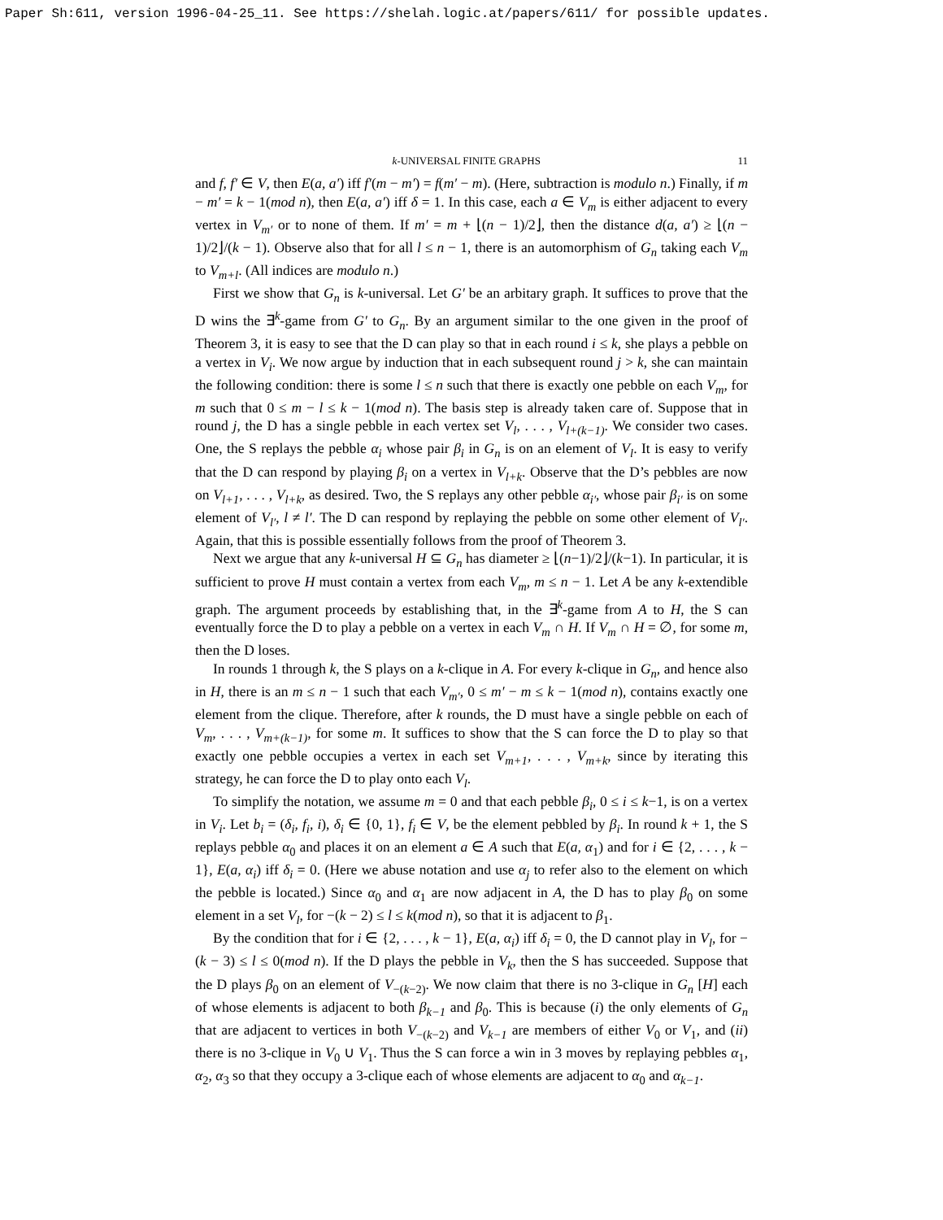Paper Sh:611, version 1996-04-25_11. See https://shelah.logic.at/papers/611/ for possible updates.
k-UNIVERSAL FINITE GRAPHS 11
and f, f′ ∈ V, then E(a, a′) iff f′(m − m′) = f(m′ − m). (Here, subtraction is modulo n.) Finally, if m − m′ = k − 1(mod n), then E(a, a′) iff δ = 1. In this case, each a ∈ V<sub>m</sub> is either adjacent to every vertex in V<sub>m′</sub> or to none of them. If m′ = m + ⌊(n − 1)/2⌋, then the distance d(a, a′) ≥ ⌊(n − 1)/2⌋/(k − 1). Observe also that for all l ≤ n − 1, there is an automorphism of G<sub>n</sub> taking each V<sub>m</sub> to V<sub>m+l</sub>. (All indices are modulo n.)
First we show that G<sub>n</sub> is k-universal. Let G′ be an arbitary graph. It suffices to prove that the D wins the ∃<sup>k</sup>-game from G′ to G<sub>n</sub>. By an argument similar to the one given in the proof of Theorem 3, it is easy to see that the D can play so that in each round i ≤ k, she plays a pebble on a vertex in V<sub>i</sub>. We now argue by induction that in each subsequent round j > k, she can maintain the following condition: there is some l ≤ n such that there is exactly one pebble on each V<sub>m</sub>, for m such that 0 ≤ m − l ≤ k − 1(mod n). The basis step is already taken care of. Suppose that in round j, the D has a single pebble in each vertex set V<sub>l</sub>, . . . , V<sub>l+(k−1)</sub>. We consider two cases. One, the S replays the pebble α<sub>i</sub> whose pair β<sub>i</sub> in G<sub>n</sub> is on an element of V<sub>l</sub>. It is easy to verify that the D can respond by playing β<sub>i</sub> on a vertex in V<sub>l+k</sub>. Observe that the D’s pebbles are now on V<sub>l+1</sub>, . . . , V<sub>l+k</sub>, as desired. Two, the S replays any other pebble α<sub>i′</sub>, whose pair β<sub>i′</sub> is on some element of V<sub>l′</sub>, l ≠ l′. The D can respond by replaying the pebble on some other element of V<sub>l′</sub>. Again, that this is possible essentially follows from the proof of Theorem 3.
Next we argue that any k-universal H ⊆ G<sub>n</sub> has diameter ≥ ⌊(n−1)/2⌋/(k−1). In particular, it is sufficient to prove H must contain a vertex from each V<sub>m</sub>, m ≤ n − 1. Let A be any k-extendible graph. The argument proceeds by establishing that, in the ∃<sup>k</sup>-game from A to H, the S can eventually force the D to play a pebble on a vertex in each V<sub>m</sub> ∩ H. If V<sub>m</sub> ∩ H = ∅, for some m, then the D loses.
In rounds 1 through k, the S plays on a k-clique in A. For every k-clique in G<sub>n</sub>, and hence also in H, there is an m ≤ n − 1 such that each V<sub>m′</sub>, 0 ≤ m′ − m ≤ k − 1(mod n), contains exactly one element from the clique. Therefore, after k rounds, the D must have a single pebble on each of V<sub>m</sub>, . . . , V<sub>m+(k−1)</sub>, for some m. It suffices to show that the S can force the D to play so that exactly one pebble occupies a vertex in each set V<sub>m+1</sub>, . . . , V<sub>m+k</sub>, since by iterating this strategy, he can force the D to play onto each V<sub>l</sub>.
To simplify the notation, we assume m = 0 and that each pebble β<sub>i</sub>, 0 ≤ i ≤ k−1, is on a vertex in V<sub>i</sub>. Let b<sub>i</sub> = (δ<sub>i</sub>, f<sub>i</sub>, i), δ<sub>i</sub> ∈ {0, 1}, f<sub>i</sub> ∈ V, be the element pebbled by β<sub>i</sub>. In round k + 1, the S replays pebble α<sub>0</sub> and places it on an element a ∈ A such that E(a, α<sub>1</sub>) and for i ∈ {2, . . . , k − 1}, E(a, α<sub>i</sub>) iff δ<sub>i</sub> = 0. (Here we abuse notation and use α<sub>j</sub> to refer also to the element on which the pebble is located.) Since α<sub>0</sub> and α<sub>1</sub> are now adjacent in A, the D has to play β<sub>0</sub> on some element in a set V<sub>l</sub>, for −(k − 2) ≤ l ≤ k(mod n), so that it is adjacent to β<sub>1</sub>.
By the condition that for i ∈ {2, . . . , k − 1}, E(a, α<sub>i</sub>) iff δ<sub>i</sub> = 0, the D cannot play in V<sub>l</sub>, for −(k − 3) ≤ l ≤ 0(mod n). If the D plays the pebble in V<sub>k</sub>, then the S has succeeded. Suppose that the D plays β<sub>0</sub> on an element of V<sub>−(k−2)</sub>. We now claim that there is no 3-clique in G<sub>n</sub> [H] each of whose elements is adjacent to both β<sub>k−1</sub> and β<sub>0</sub>. This is because (i) the only elements of G<sub>n</sub> that are adjacent to vertices in both V<sub>−(k−2)</sub> and V<sub>k−1</sub> are members of either V<sub>0</sub> or V<sub>1</sub>, and (ii) there is no 3-clique in V<sub>0</sub> ∪ V<sub>1</sub>. Thus the S can force a win in 3 moves by replaying pebbles α<sub>1</sub>, α<sub>2</sub>, α<sub>3</sub> so that they occupy a 3-clique each of whose elements are adjacent to α<sub>0</sub> and α<sub>k−1</sub>.